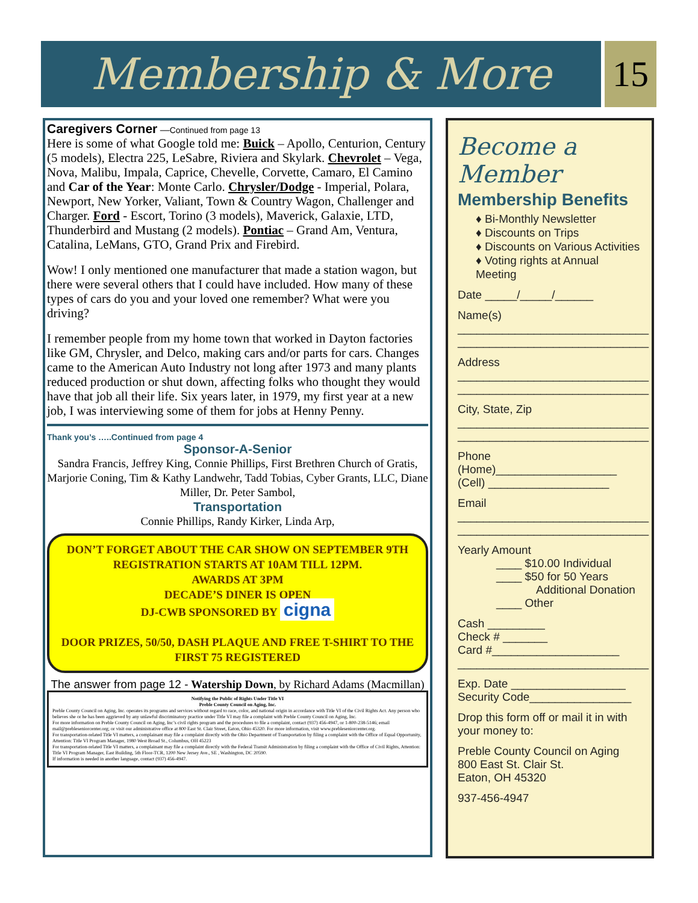Membership & More 15
Caregivers Corner —Continued from page 13
Here is some of what Google told me: Buick – Apollo, Centurion, Century (5 models), Electra 225, LeSabre, Riviera and Skylark. Chevrolet – Vega, Nova, Malibu, Impala, Caprice, Chevelle, Corvette, Camaro, El Camino and Car of the Year: Monte Carlo. Chrysler/Dodge - Imperial, Polara, Newport, New Yorker, Valiant, Town & Country Wagon, Challenger and Charger. Ford - Escort, Torino (3 models), Maverick, Galaxie, LTD, Thunderbird and Mustang (2 models). Pontiac – Grand Am, Ventura, Catalina, LeMans, GTO, Grand Prix and Firebird.
Wow! I only mentioned one manufacturer that made a station wagon, but there were several others that I could have included. How many of these types of cars do you and your loved one remember? What were you driving?
I remember people from my home town that worked in Dayton factories like GM, Chrysler, and Delco, making cars and/or parts for cars. Changes came to the American Auto Industry not long after 1973 and many plants reduced production or shut down, affecting folks who thought they would have that job all their life. Six years later, in 1979, my first year at a new job, I was interviewing some of them for jobs at Henny Penny.
Thank you’s …..Continued from page 4
Sponsor-A-Senior
Sandra Francis, Jeffrey King, Connie Phillips, First Brethren Church of Gratis, Marjorie Coning, Tim & Kathy Landwehr, Tadd Tobias, Cyber Grants, LLC, Diane Miller, Dr. Peter Sambol,
Transportation
Connie Phillips, Randy Kirker, Linda Arp,
DON’T FORGET ABOUT THE CAR SHOW ON SEPTEMBER 9TH
REGISTRATION STARTS AT 10AM TILL 12PM.
AWARDS AT 3PM
DECADE’S DINER IS OPEN
DJ-CWB SPONSORED BY cigna
DOOR PRIZES, 50/50, DASH PLAQUE AND FREE T-SHIRT TO THE FIRST 75 REGISTERED
The answer from page 12 - Watership Down, by Richard Adams (Macmillan)
Notifying the Public of Rights Under Title VI
Preble County Council on Aging, Inc.
Preble County Council on Aging, Inc. operates its programs and services without regard to race, color, and national origin in accordance with Title VI of the Civil Rights Act. Any person who believes she or he has been aggrieved by any unlawful discriminatory practice under Title VI may file a complaint with Preble County Council on Aging, Inc.
For more information on Preble County Council on Aging, Inc’s civil rights program and the procedures to file a complaint, contact (937) 456-4947, or 1-800-238-5146; email mail@prebleseniorcenter.org; or visit our administrative office at 800 East St. Clair Street, Eaton, Ohio 45320. For more information, visit www.prebleseniorcenter.org.
For transportation-related Title VI matters, a complainant may file a complaint directly with the Ohio Department of Transportation by filing a complaint with the Office of Equal Opportunity, Attention: Title VI Program Manager, 1980 West Broad St., Columbus, OH 45223
For transportation-related Title VI matters, a complainant may file a complaint directly with the Federal Transit Administration by filing a complaint with the Office of Civil Rights, Attention: Title VI Program Manager, East Building, 5th Floor-TCR, 1200 New Jersey Ave., SE , Washington, DC 20590.
If information is needed in another language, contact (937) 456-4947.
Become a Member
Membership Benefits
♦ Bi-Monthly Newsletter
♦ Discounts on Trips
♦ Discounts on Various Activities
♦ Voting rights at Annual Meeting
Date _____/_____/______
Name(s)
______________________________
______________________________
Address
______________________________
______________________________
City, State, Zip
______________________________
______________________________
Phone
(Home)___________________
(Cell) ___________________
Email
______________________________
______________________________
Yearly Amount
____ $10.00 Individual
____ $50 for 50 Years
Additional Donation
____ Other
Cash _________
Check # _______
Card #____________________
______________________________
Exp. Date __________________
Security Code________________
Drop this form off or mail it in with your money to:
Preble County Council on Aging
800 East St. Clair St.
Eaton, OH 45320
937-456-4947